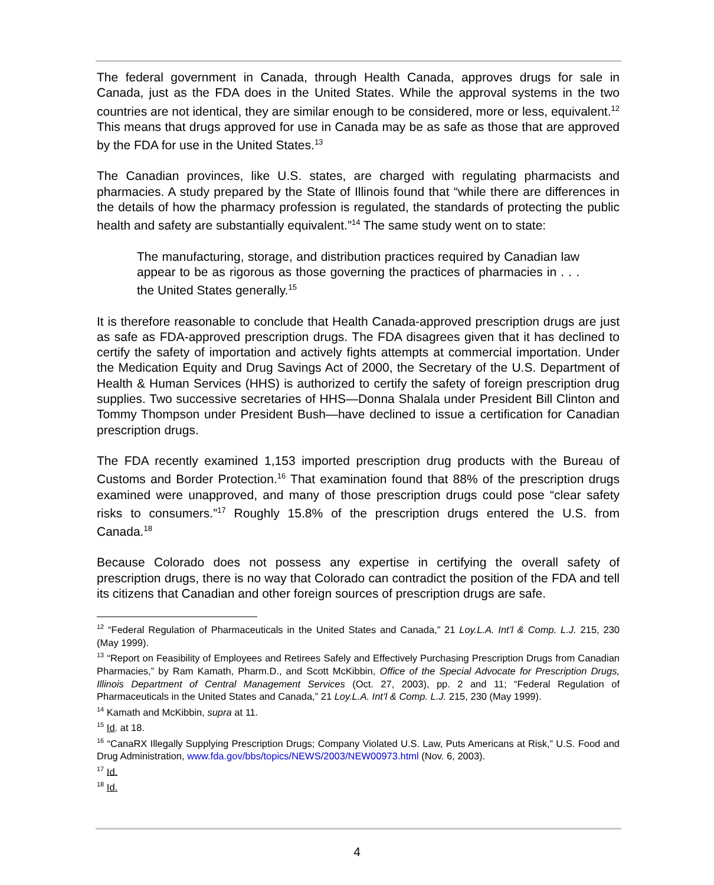The federal government in Canada, through Health Canada, approves drugs for sale in Canada, just as the FDA does in the United States. While the approval systems in the two countries are not identical, they are similar enough to be considered, more or less, equivalent.<sup>12</sup> This means that drugs approved for use in Canada may be as safe as those that are approved by the FDA for use in the United States.<sup>13</sup>
The Canadian provinces, like U.S. states, are charged with regulating pharmacists and pharmacies. A study prepared by the State of Illinois found that “while there are differences in the details of how the pharmacy profession is regulated, the standards of protecting the public health and safety are substantially equivalent.”<sup>14</sup> The same study went on to state:
The manufacturing, storage, and distribution practices required by Canadian law appear to be as rigorous as those governing the practices of pharmacies in . . . the United States generally.<sup>15</sup>
It is therefore reasonable to conclude that Health Canada-approved prescription drugs are just as safe as FDA-approved prescription drugs. The FDA disagrees given that it has declined to certify the safety of importation and actively fights attempts at commercial importation. Under the Medication Equity and Drug Savings Act of 2000, the Secretary of the U.S. Department of Health & Human Services (HHS) is authorized to certify the safety of foreign prescription drug supplies. Two successive secretaries of HHS—Donna Shalala under President Bill Clinton and Tommy Thompson under President Bush—have declined to issue a certification for Canadian prescription drugs.
The FDA recently examined 1,153 imported prescription drug products with the Bureau of Customs and Border Protection.<sup>16</sup> That examination found that 88% of the prescription drugs examined were unapproved, and many of those prescription drugs could pose “clear safety risks to consumers.”<sup>17</sup> Roughly 15.8% of the prescription drugs entered the U.S. from Canada.<sup>18</sup>
Because Colorado does not possess any expertise in certifying the overall safety of prescription drugs, there is no way that Colorado can contradict the position of the FDA and tell its citizens that Canadian and other foreign sources of prescription drugs are safe.
<sup>12</sup> “Federal Regulation of Pharmaceuticals in the United States and Canada,” 21 Loy.L.A. Int’l & Comp. L.J. 215, 230 (May 1999).
<sup>13</sup> “Report on Feasibility of Employees and Retirees Safely and Effectively Purchasing Prescription Drugs from Canadian Pharmacies,” by Ram Kamath, Pharm.D., and Scott McKibbin, Office of the Special Advocate for Prescription Drugs, Illinois Department of Central Management Services (Oct. 27, 2003), pp. 2 and 11; “Federal Regulation of Pharmaceuticals in the United States and Canada,” 21 Loy.L.A. Int’l & Comp. L.J. 215, 230 (May 1999).
<sup>14</sup> Kamath and McKibbin, supra at 11.
<sup>15</sup> Id. at 18.
<sup>16</sup> “CanaRX Illegally Supplying Prescription Drugs; Company Violated U.S. Law, Puts Americans at Risk,” U.S. Food and Drug Administration, www.fda.gov/bbs/topics/NEWS/2003/NEW00973.html (Nov. 6, 2003).
<sup>17</sup> Id.
<sup>18</sup> Id.
4